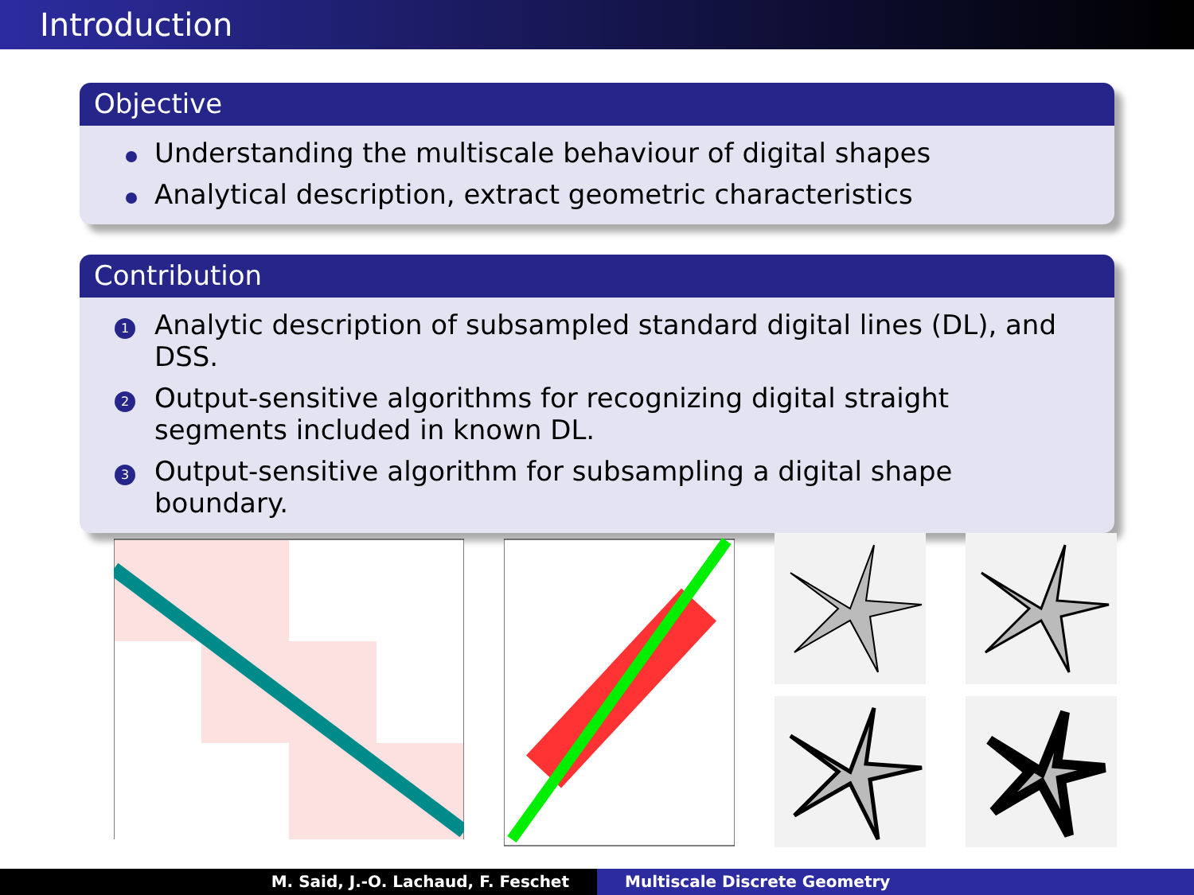Introduction
Objective
Understanding the multiscale behaviour of digital shapes
Analytical description, extract geometric characteristics
Contribution
1 Analytic description of subsampled standard digital lines (DL), and DSS.
2 Output-sensitive algorithms for recognizing digital straight segments included in known DL.
3 Output-sensitive algorithm for subsampling a digital shape boundary.
M. Said, J.-O. Lachaud, F. Feschet Multiscale Discrete Geometry